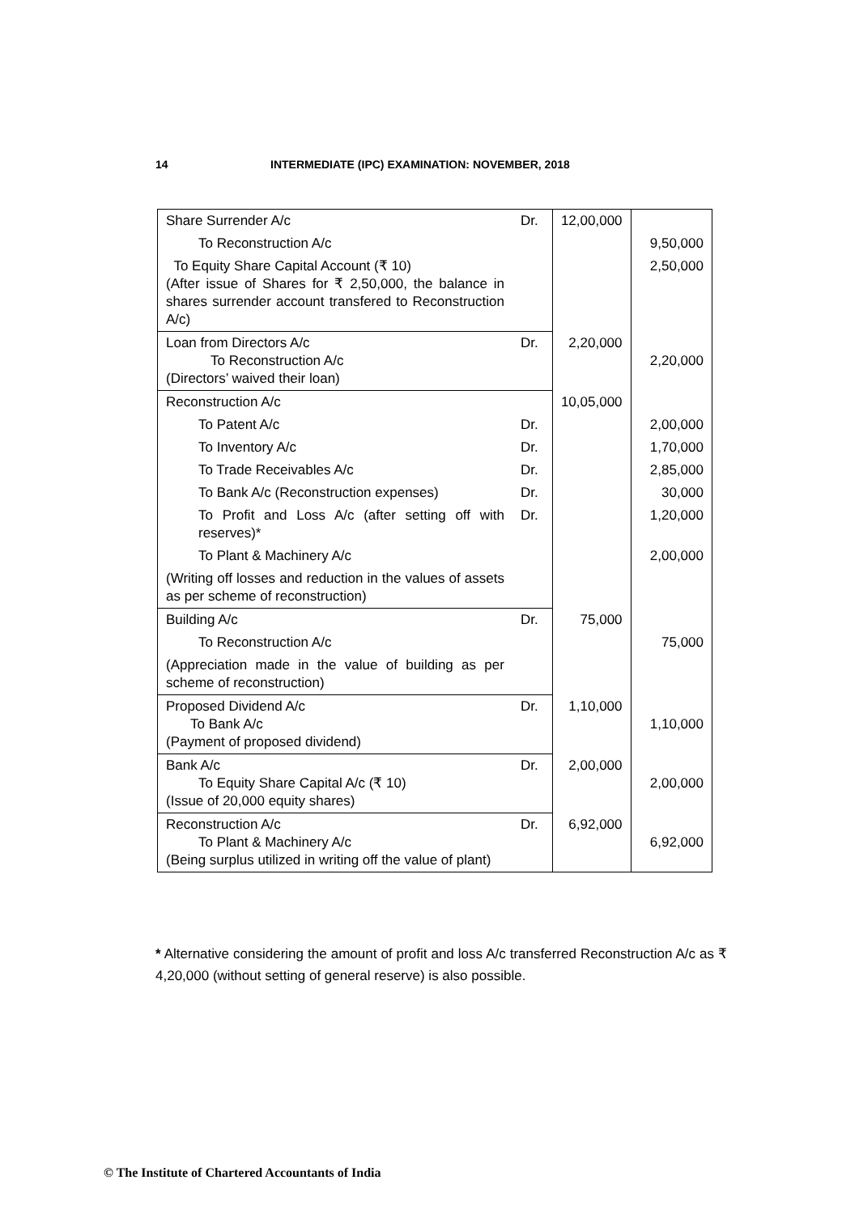14 INTERMEDIATE (IPC) EXAMINATION: NOVEMBER, 2018
| Share Surrender A/c | Dr. | 12,00,000 | |
| To Reconstruction A/c | | | 9,50,000 |
| To Equity Share Capital Account (₹ 10) (After issue of Shares for ₹ 2,50,000, the balance in shares surrender account transfered to Reconstruction A/c) | | | 2,50,000 |
| Loan from Directors A/c To Reconstruction A/c (Directors’ waived their loan) | Dr. | 2,20,000 | 2,20,000 |
| Reconstruction A/c | | 10,05,000 | |
| To Patent A/c | Dr. | | 2,00,000 |
| To Inventory A/c | Dr. | | 1,70,000 |
| To Trade Receivables A/c | Dr. | | 2,85,000 |
| To Bank A/c (Reconstruction expenses) | Dr. | | 30,000 |
| To Profit and Loss A/c (after setting off with reserves)* | Dr. | | 1,20,000 |
| To Plant & Machinery A/c | | | 2,00,000 |
| (Writing off losses and reduction in the values of assets as per scheme of reconstruction) | | | |
| Building A/c | Dr. | 75,000 | |
| To Reconstruction A/c | | | 75,000 |
| (Appreciation made in the value of building as per scheme of reconstruction) | | | |
| Proposed Dividend A/c To Bank A/c (Payment of proposed dividend) | Dr. | 1,10,000 | 1,10,000 |
| Bank A/c To Equity Share Capital A/c (₹ 10) (Issue of 20,000 equity shares) | Dr. | 2,00,000 | 2,00,000 |
| Reconstruction A/c To Plant & Machinery A/c (Being surplus utilized in writing off the value of plant) | Dr. | 6,92,000 | 6,92,000 |
* Alternative considering the amount of profit and loss A/c transferred Reconstruction A/c as ₹ 4,20,000 (without setting of general reserve) is also possible.
© The Institute of Chartered Accountants of India